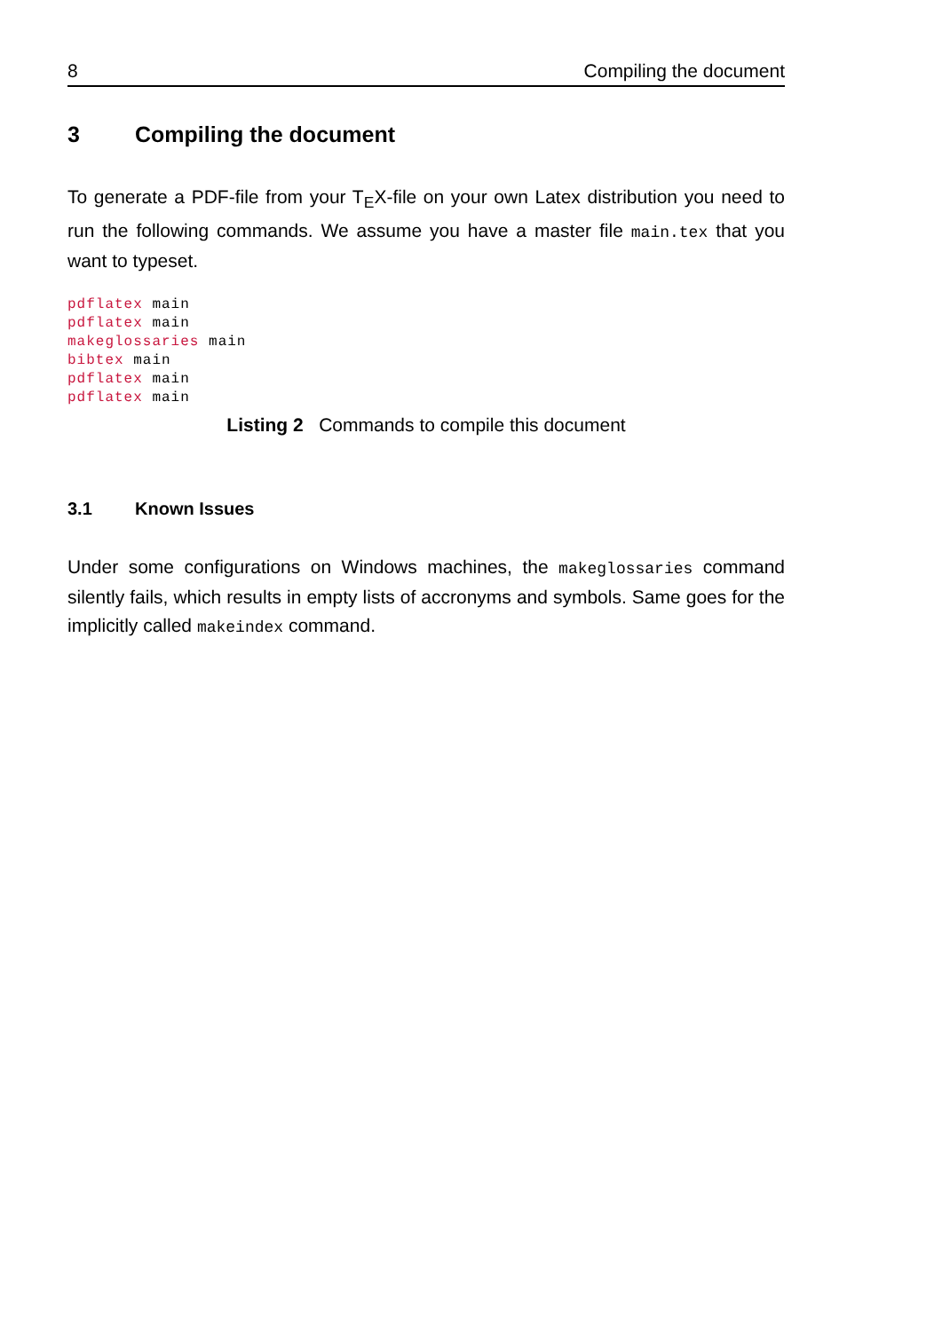8 Compiling the document
3 Compiling the document
To generate a PDF-file from your T<sub>E</sub>X-file on your own Latex distribution you need to run the following commands. We assume you have a master file main.tex that you want to typeset.
pdflatex main
pdflatex main
makeglossaries main
bibtex main
pdflatex main
pdflatex main
Listing 2 Commands to compile this document
3.1 Known Issues
Under some configurations on Windows machines, the makeglossaries command silently fails, which results in empty lists of accronyms and symbols. Same goes for the implicitly called makeindex command.